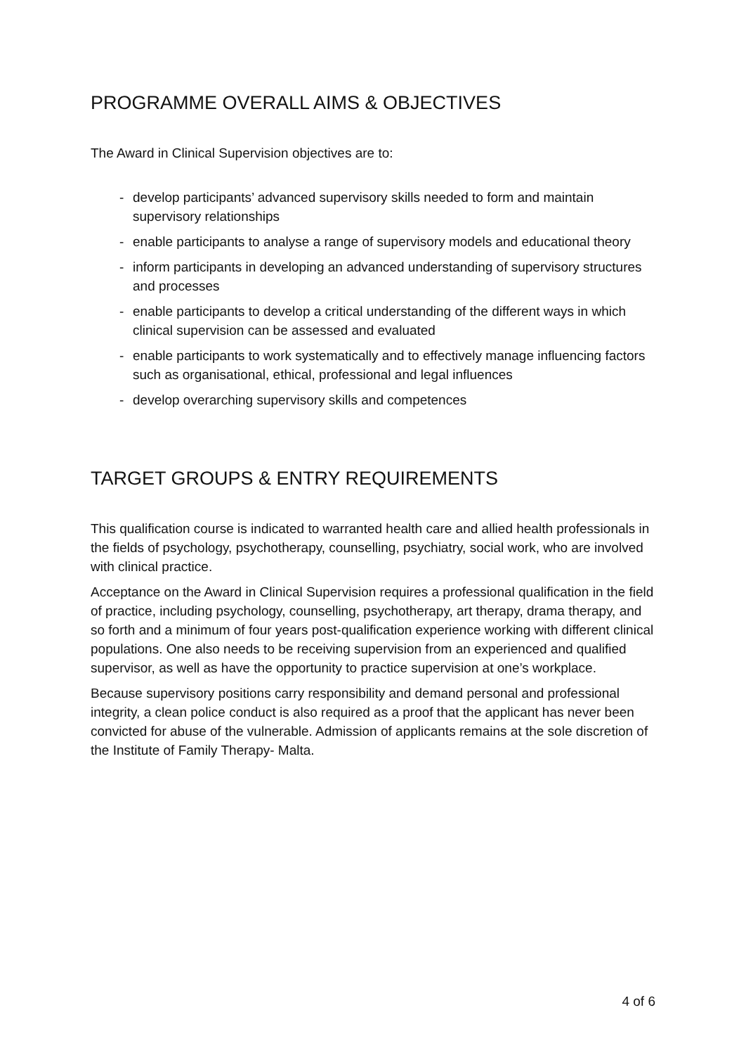PROGRAMME OVERALL AIMS & OBJECTIVES
The Award in Clinical Supervision objectives are to:
- develop participants’ advanced supervisory skills needed to form and maintain supervisory relationships
- enable participants to analyse a range of supervisory models and educational theory
- inform participants in developing an advanced understanding of supervisory structures and processes
- enable participants to develop a critical understanding of the different ways in which clinical supervision can be assessed and evaluated
- enable participants to work systematically and to effectively manage influencing factors such as organisational, ethical, professional and legal influences
- develop overarching supervisory skills and competences
TARGET GROUPS & ENTRY REQUIREMENTS
This qualification course is indicated to warranted health care and allied health professionals in the fields of psychology, psychotherapy, counselling, psychiatry, social work, who are involved with clinical practice.
Acceptance on the Award in Clinical Supervision requires a professional qualification in the field of practice, including psychology, counselling, psychotherapy, art therapy, drama therapy, and so forth and a minimum of four years post-qualification experience working with different clinical populations. One also needs to be receiving supervision from an experienced and qualified supervisor, as well as have the opportunity to practice supervision at one’s workplace.
Because supervisory positions carry responsibility and demand personal and professional integrity, a clean police conduct is also required as a proof that the applicant has never been convicted for abuse of the vulnerable. Admission of applicants remains at the sole discretion of the Institute of Family Therapy- Malta.
4 of 6